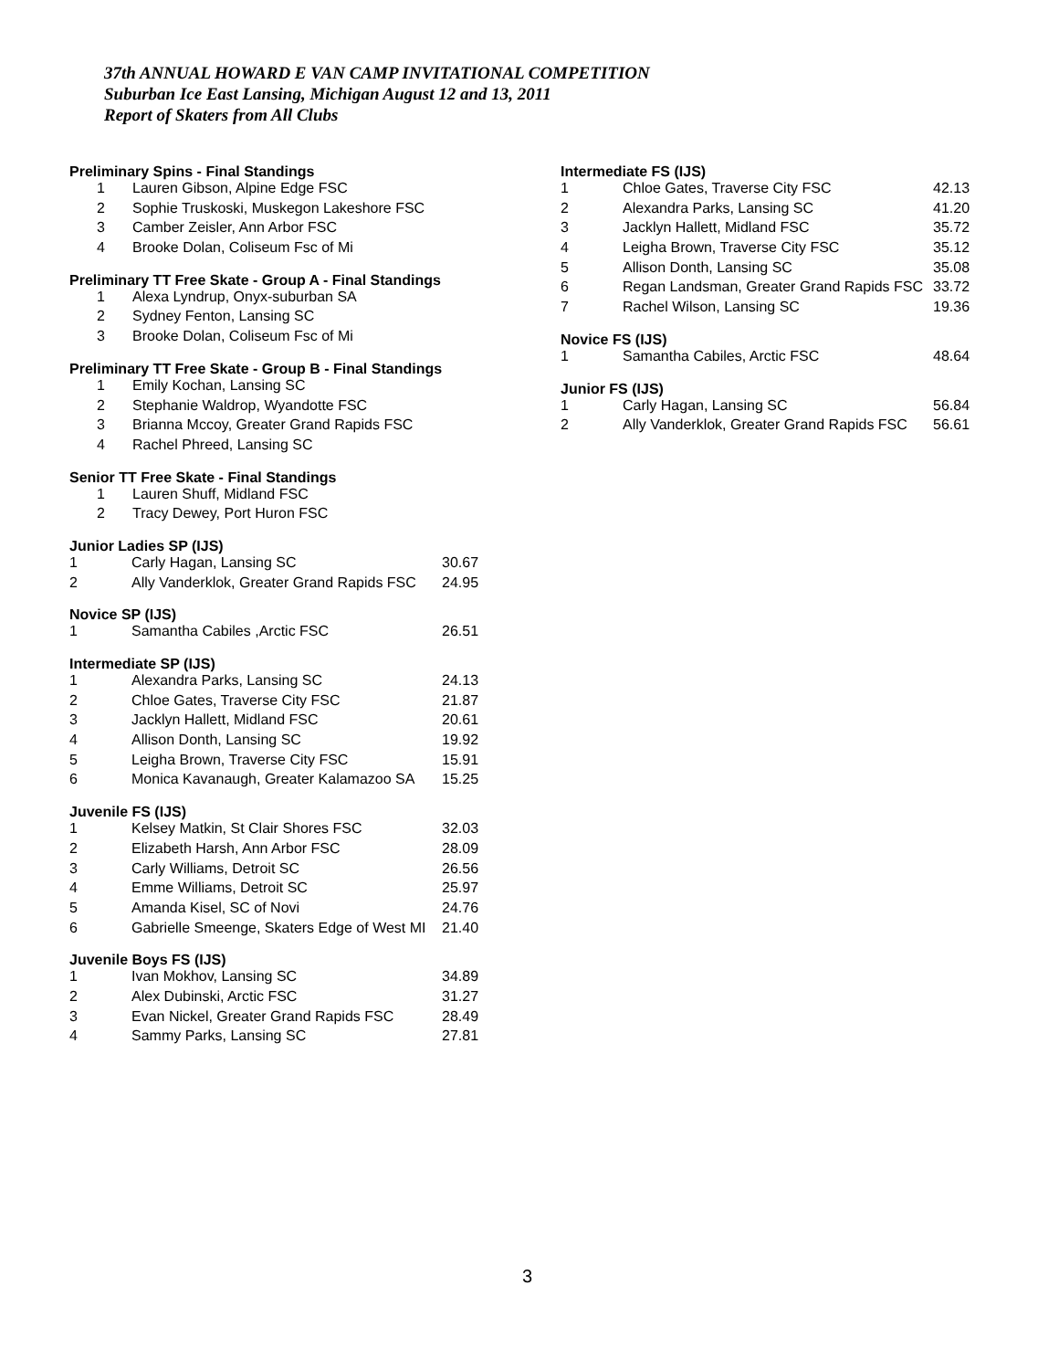37th ANNUAL HOWARD E VAN CAMP INVITATIONAL COMPETITION
Suburban Ice East Lansing, Michigan August 12 and 13, 2011
Report of Skaters from All Clubs
Preliminary Spins - Final Standings
| 1 | Lauren Gibson, Alpine Edge FSC |
| 2 | Sophie Truskoski, Muskegon Lakeshore FSC |
| 3 | Camber Zeisler, Ann Arbor FSC |
| 4 | Brooke Dolan, Coliseum Fsc of Mi |
Preliminary TT Free Skate - Group A - Final Standings
| 1 | Alexa Lyndrup, Onyx-suburban SA |
| 2 | Sydney Fenton, Lansing SC |
| 3 | Brooke Dolan, Coliseum Fsc of Mi |
Preliminary TT Free Skate - Group B - Final Standings
| 1 | Emily Kochan, Lansing SC |
| 2 | Stephanie Waldrop, Wyandotte FSC |
| 3 | Brianna Mccoy, Greater Grand Rapids FSC |
| 4 | Rachel Phreed, Lansing SC |
Senior TT Free Skate - Final Standings
| 1 | Lauren Shuff, Midland FSC |
| 2 | Tracy Dewey, Port Huron FSC |
Junior Ladies SP (IJS)
| 1 | Carly Hagan, Lansing SC | 30.67 |
| 2 | Ally Vanderklok, Greater Grand Rapids FSC | 24.95 |
Novice SP (IJS)
| 1 | Samantha Cabiles ,Arctic FSC | 26.51 |
Intermediate SP (IJS)
| 1 | Alexandra Parks, Lansing SC | 24.13 |
| 2 | Chloe Gates, Traverse City FSC | 21.87 |
| 3 | Jacklyn Hallett, Midland FSC | 20.61 |
| 4 | Allison Donth, Lansing SC | 19.92 |
| 5 | Leigha Brown, Traverse City FSC | 15.91 |
| 6 | Monica Kavanaugh, Greater Kalamazoo SA | 15.25 |
Juvenile FS (IJS)
| 1 | Kelsey Matkin, St Clair Shores FSC | 32.03 |
| 2 | Elizabeth Harsh, Ann Arbor FSC | 28.09 |
| 3 | Carly Williams, Detroit SC | 26.56 |
| 4 | Emme Williams, Detroit SC | 25.97 |
| 5 | Amanda Kisel, SC of Novi | 24.76 |
| 6 | Gabrielle Smeenge, Skaters Edge of West MI | 21.40 |
Juvenile Boys FS (IJS)
| 1 | Ivan Mokhov, Lansing SC | 34.89 |
| 2 | Alex Dubinski, Arctic FSC | 31.27 |
| 3 | Evan Nickel, Greater Grand Rapids FSC | 28.49 |
| 4 | Sammy Parks, Lansing SC | 27.81 |
Intermediate FS (IJS)
| 1 | Chloe Gates, Traverse City FSC | 42.13 |
| 2 | Alexandra Parks, Lansing SC | 41.20 |
| 3 | Jacklyn Hallett, Midland FSC | 35.72 |
| 4 | Leigha Brown, Traverse City FSC | 35.12 |
| 5 | Allison Donth, Lansing SC | 35.08 |
| 6 | Regan Landsman, Greater Grand Rapids FSC | 33.72 |
| 7 | Rachel Wilson, Lansing SC | 19.36 |
Novice FS (IJS)
| 1 | Samantha Cabiles, Arctic FSC | 48.64 |
Junior FS (IJS)
| 1 | Carly Hagan, Lansing SC | 56.84 |
| 2 | Ally Vanderklok, Greater Grand Rapids FSC | 56.61 |
3